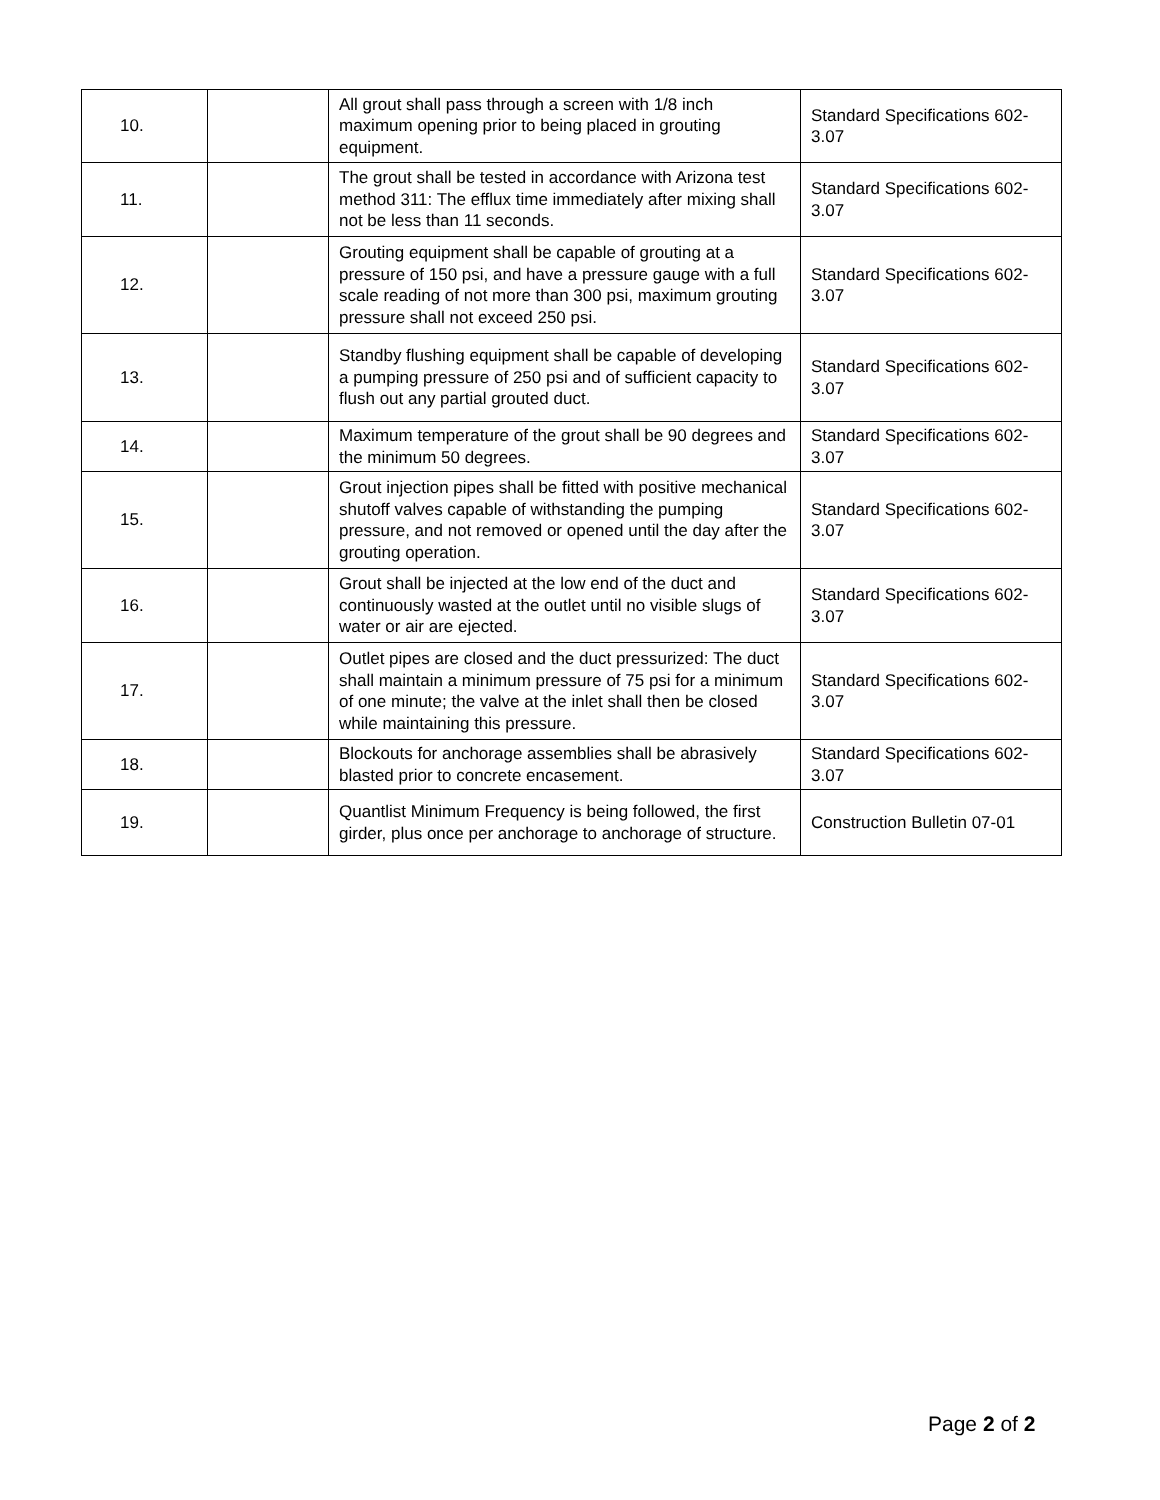| 10. | | All grout shall pass through a screen with 1/8 inch maximum opening prior to being placed in grouting equipment. | Standard Specifications 602-3.07 |
| 11. | | The grout shall be tested in accordance with Arizona test method 311: The efflux time immediately after mixing shall not be less than 11 seconds. | Standard Specifications 602-3.07 |
| 12. | | Grouting equipment shall be capable of grouting at a pressure of 150 psi, and have a pressure gauge with a full scale reading of not more than 300 psi, maximum grouting pressure shall not exceed 250 psi. | Standard Specifications 602-3.07 |
| 13. | | Standby flushing equipment shall be capable of developing a pumping pressure of 250 psi and of sufficient capacity to flush out any partial grouted duct. | Standard Specifications 602-3.07 |
| 14. | | Maximum temperature of the grout shall be 90 degrees and the minimum 50 degrees. | Standard Specifications 602-3.07 |
| 15. | | Grout injection pipes shall be fitted with positive mechanical shutoff valves capable of withstanding the pumping pressure, and not removed or opened until the day after the grouting operation. | Standard Specifications 602-3.07 |
| 16. | | Grout shall be injected at the low end of the duct and continuously wasted at the outlet until no visible slugs of water or air are ejected. | Standard Specifications 602-3.07 |
| 17. | | Outlet pipes are closed and the duct pressurized: The duct shall maintain a minimum pressure of 75 psi for a minimum of one minute; the valve at the inlet shall then be closed while maintaining this pressure. | Standard Specifications 602-3.07 |
| 18. | | Blockouts for anchorage assemblies shall be abrasively blasted prior to concrete encasement. | Standard Specifications 602-3.07 |
| 19. | | Quantlist Minimum Frequency is being followed, the first girder, plus once per anchorage to anchorage of structure. | Construction Bulletin 07-01 |
Page 2 of 2